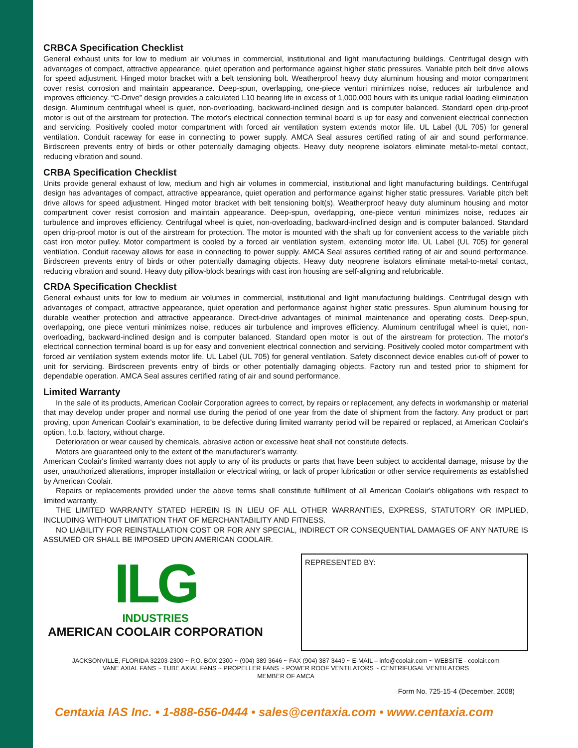CRBCA Specification Checklist
General exhaust units for low to medium air volumes in commercial, institutional and light manufacturing buildings. Centrifugal design with advantages of compact, attractive appearance, quiet operation and performance against higher static pressures. Variable pitch belt drive allows for speed adjustment. Hinged motor bracket with a belt tensioning bolt. Weatherproof heavy duty aluminum housing and motor compartment cover resist corrosion and maintain appearance. Deep-spun, overlapping, one-piece venturi minimizes noise, reduces air turbulence and improves efficiency. “C-Drive” design provides a calculated L10 bearing life in excess of 1,000,000 hours with its unique radial loading elimination design. Aluminum centrifugal wheel is quiet, non-overloading, backward-inclined design and is computer balanced. Standard open drip-proof motor is out of the airstream for protection. The motor's electrical connection terminal board is up for easy and convenient electrical connection and servicing. Positively cooled motor compartment with forced air ventilation system extends motor life. UL Label (UL 705) for general ventilation. Conduit raceway for ease in connecting to power supply. AMCA Seal assures certified rating of air and sound performance. Birdscreen prevents entry of birds or other potentially damaging objects. Heavy duty neoprene isolators eliminate metal-to-metal contact, reducing vibration and sound.
CRBA Specification Checklist
Units provide general exhaust of low, medium and high air volumes in commercial, institutional and light manufacturing buildings. Centrifugal design has advantages of compact, attractive appearance, quiet operation and performance against higher static pressures. Variable pitch belt drive allows for speed adjustment. Hinged motor bracket with belt tensioning bolt(s). Weatherproof heavy duty aluminum housing and motor compartment cover resist corrosion and maintain appearance. Deep-spun, overlapping, one-piece venturi minimizes noise, reduces air turbulence and improves efficiency. Centrifugal wheel is quiet, non-overloading, backward-inclined design and is computer balanced. Standard open drip-proof motor is out of the airstream for protection. The motor is mounted with the shaft up for convenient access to the variable pitch cast iron motor pulley. Motor compartment is cooled by a forced air ventilation system, extending motor life. UL Label (UL 705) for general ventilation. Conduit raceway allows for ease in connecting to power supply. AMCA Seal assures certified rating of air and sound performance. Birdscreen prevents entry of birds or other potentially damaging objects. Heavy duty neoprene isolators eliminate metal-to-metal contact, reducing vibration and sound. Heavy duty pillow-block bearings with cast iron housing are self-aligning and relubricable.
CRDA Specification Checklist
General exhaust units for low to medium air volumes in commercial, institutional and light manufacturing buildings. Centrifugal design with advantages of compact, attractive appearance, quiet operation and performance against higher static pressures. Spun aluminum housing for durable weather protection and attractive appearance. Direct-drive advantages of minimal maintenance and operating costs. Deep-spun, overlapping, one piece venturi minimizes noise, reduces air turbulence and improves efficiency. Aluminum centrifugal wheel is quiet, non-overloading, backward-inclined design and is computer balanced. Standard open motor is out of the airstream for protection. The motor's electrical connection terminal board is up for easy and convenient electrical connection and servicing. Positively cooled motor compartment with forced air ventilation system extends motor life. UL Label (UL 705) for general ventilation. Safety disconnect device enables cut-off of power to unit for servicing. Birdscreen prevents entry of birds or other potentially damaging objects. Factory run and tested prior to shipment for dependable operation. AMCA Seal assures certified rating of air and sound performance.
Limited Warranty
In the sale of its products, American Coolair Corporation agrees to correct, by repairs or replacement, any defects in workmanship or material that may develop under proper and normal use during the period of one year from the date of shipment from the factory. Any product or part proving, upon American Coolair's examination, to be defective during limited warranty period will be repaired or replaced, at American Coolair's option, f.o.b. factory, without charge.
Deterioration or wear caused by chemicals, abrasive action or excessive heat shall not constitute defects.
Motors are guaranteed only to the extent of the manufacturer’s warranty.
American Coolair's limited warranty does not apply to any of its products or parts that have been subject to accidental damage, misuse by the user, unauthorized alterations, improper installation or electrical wiring, or lack of proper lubrication or other service requirements as established by American Coolair.
Repairs or replacements provided under the above terms shall constitute fulfillment of all American Coolair's obligations with respect to limited warranty.
THE LIMITED WARRANTY STATED HEREIN IS IN LIEU OF ALL OTHER WARRANTIES, EXPRESS, STATUTORY OR IMPLIED, INCLUDING WITHOUT LIMITATION THAT OF MERCHANTABILITY AND FITNESS.
NO LIABILITY FOR REINSTALLATION COST OR FOR ANY SPECIAL, INDIRECT OR CONSEQUENTIAL DAMAGES OF ANY NATURE IS ASSUMED OR SHALL BE IMPOSED UPON AMERICAN COOLAIR.
ILG
INDUSTRIES
AMERICAN COOLAIR CORPORATION
REPRESENTED BY:
JACKSONVILLE, FLORIDA 32203-2300 ~ P.O. BOX 2300 ~ (904) 389 3646 ~ FAX (904) 387 3449 ~ E-MAIL – info@coolair.com ~ WEBSITE - coolair.com
VANE AXIAL FANS ~ TUBE AXIAL FANS ~ PROPELLER FANS ~ POWER ROOF VENTILATORS ~ CENTRIFUGAL VENTILATORS
MEMBER OF AMCA
Form No. 725-15-4 (December, 2008)
Centaxia IAS Inc. • 1-888-656-0444 • sales@centaxia.com • www.centaxia.com